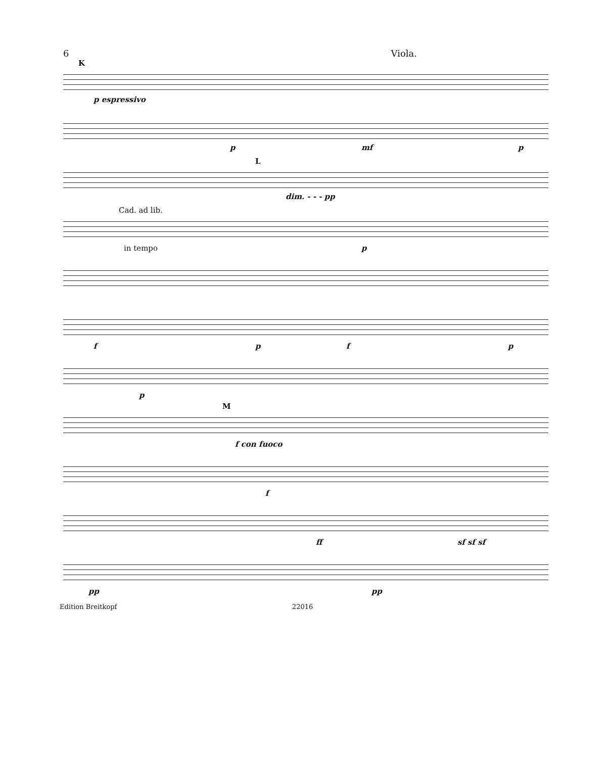6 Viola.
K
p espressivo
p mf p
L
dim. - - - pp
Cad. ad lib.
in tempo p
f p f p
p
M
f con fuoco
f
ff sf sf sf
pp pp
Edition Breitkopf 22016